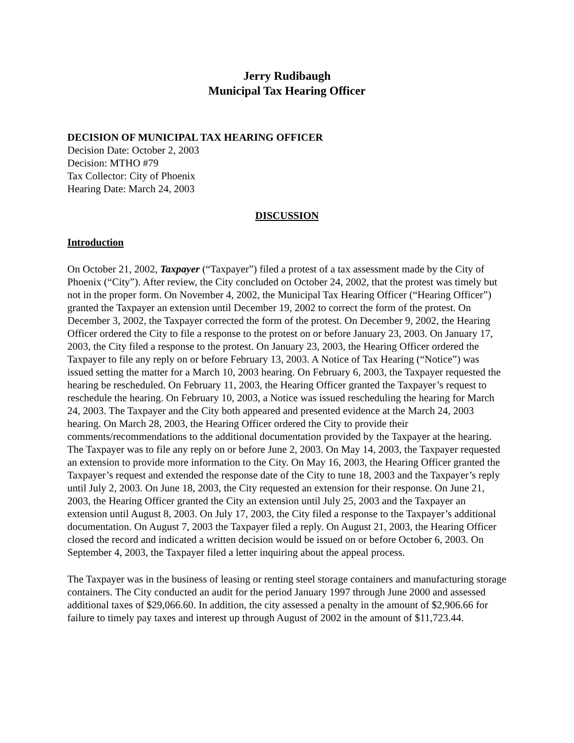Jerry Rudibaugh
Municipal Tax Hearing Officer
DECISION OF MUNICIPAL TAX HEARING OFFICER
Decision Date: October 2, 2003
Decision: MTHO #79
Tax Collector: City of Phoenix
Hearing Date: March 24, 2003
DISCUSSION
Introduction
On October 21, 2002, Taxpayer (“Taxpayer”) filed a protest of a tax assessment made by the City of Phoenix (“City”). After review, the City concluded on October 24, 2002, that the protest was timely but not in the proper form. On November 4, 2002, the Municipal Tax Hearing Officer (“Hearing Officer”) granted the Taxpayer an extension until December 19, 2002 to correct the form of the protest. On December 3, 2002, the Taxpayer corrected the form of the protest. On December 9, 2002, the Hearing Officer ordered the City to file a response to the protest on or before January 23, 2003. On January 17, 2003, the City filed a response to the protest. On January 23, 2003, the Hearing Officer ordered the Taxpayer to file any reply on or before February 13, 2003. A Notice of Tax Hearing (“Notice”) was issued setting the matter for a March 10, 2003 hearing. On February 6, 2003, the Taxpayer requested the hearing be rescheduled. On February 11, 2003, the Hearing Officer granted the Taxpayer’s request to reschedule the hearing. On February 10, 2003, a Notice was issued rescheduling the hearing for March 24, 2003. The Taxpayer and the City both appeared and presented evidence at the March 24, 2003 hearing. On March 28, 2003, the Hearing Officer ordered the City to provide their comments/recommendations to the additional documentation provided by the Taxpayer at the hearing. The Taxpayer was to file any reply on or before June 2, 2003. On May 14, 2003, the Taxpayer requested an extension to provide more information to the City. On May 16, 2003, the Hearing Officer granted the Taxpayer’s request and extended the response date of the City to tune 18, 2003 and the Taxpayer’s reply until July 2, 2003. On June 18, 2003, the City requested an extension for their response. On June 21, 2003, the Hearing Officer granted the City an extension until July 25, 2003 and the Taxpayer an extension until August 8, 2003. On July 17, 2003, the City filed a response to the Taxpayer’s additional documentation. On August 7, 2003 the Taxpayer filed a reply. On August 21, 2003, the Hearing Officer closed the record and indicated a written decision would be issued on or before October 6, 2003. On September 4, 2003, the Taxpayer filed a letter inquiring about the appeal process.
The Taxpayer was in the business of leasing or renting steel storage containers and manufacturing storage containers. The City conducted an audit for the period January 1997 through June 2000 and assessed additional taxes of $29,066.60. In addition, the city assessed a penalty in the amount of $2,906.66 for failure to timely pay taxes and interest up through August of 2002 in the amount of $11,723.44.